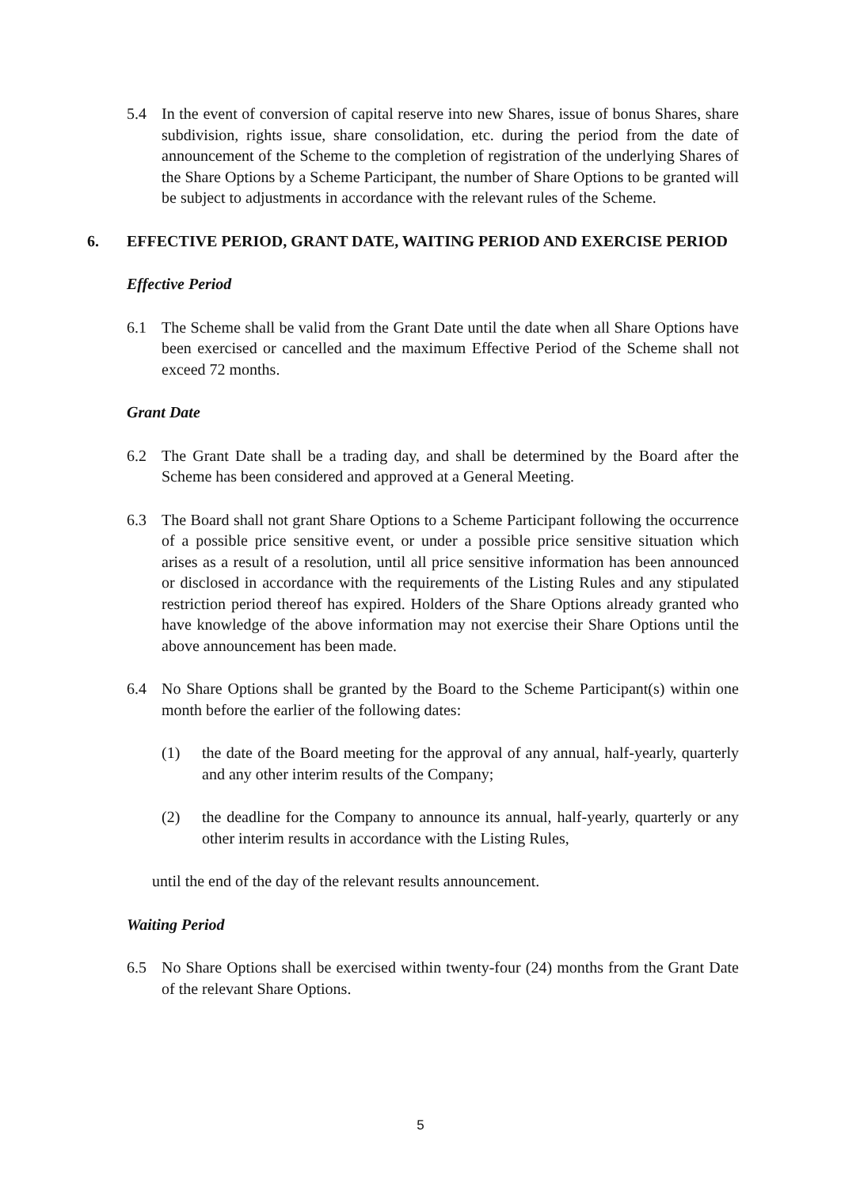5.4 In the event of conversion of capital reserve into new Shares, issue of bonus Shares, share subdivision, rights issue, share consolidation, etc. during the period from the date of announcement of the Scheme to the completion of registration of the underlying Shares of the Share Options by a Scheme Participant, the number of Share Options to be granted will be subject to adjustments in accordance with the relevant rules of the Scheme.
6. EFFECTIVE PERIOD, GRANT DATE, WAITING PERIOD AND EXERCISE PERIOD
Effective Period
6.1 The Scheme shall be valid from the Grant Date until the date when all Share Options have been exercised or cancelled and the maximum Effective Period of the Scheme shall not exceed 72 months.
Grant Date
6.2 The Grant Date shall be a trading day, and shall be determined by the Board after the Scheme has been considered and approved at a General Meeting.
6.3 The Board shall not grant Share Options to a Scheme Participant following the occurrence of a possible price sensitive event, or under a possible price sensitive situation which arises as a result of a resolution, until all price sensitive information has been announced or disclosed in accordance with the requirements of the Listing Rules and any stipulated restriction period thereof has expired. Holders of the Share Options already granted who have knowledge of the above information may not exercise their Share Options until the above announcement has been made.
6.4 No Share Options shall be granted by the Board to the Scheme Participant(s) within one month before the earlier of the following dates:
(1) the date of the Board meeting for the approval of any annual, half-yearly, quarterly and any other interim results of the Company;
(2) the deadline for the Company to announce its annual, half-yearly, quarterly or any other interim results in accordance with the Listing Rules,
until the end of the day of the relevant results announcement.
Waiting Period
6.5 No Share Options shall be exercised within twenty-four (24) months from the Grant Date of the relevant Share Options.
5